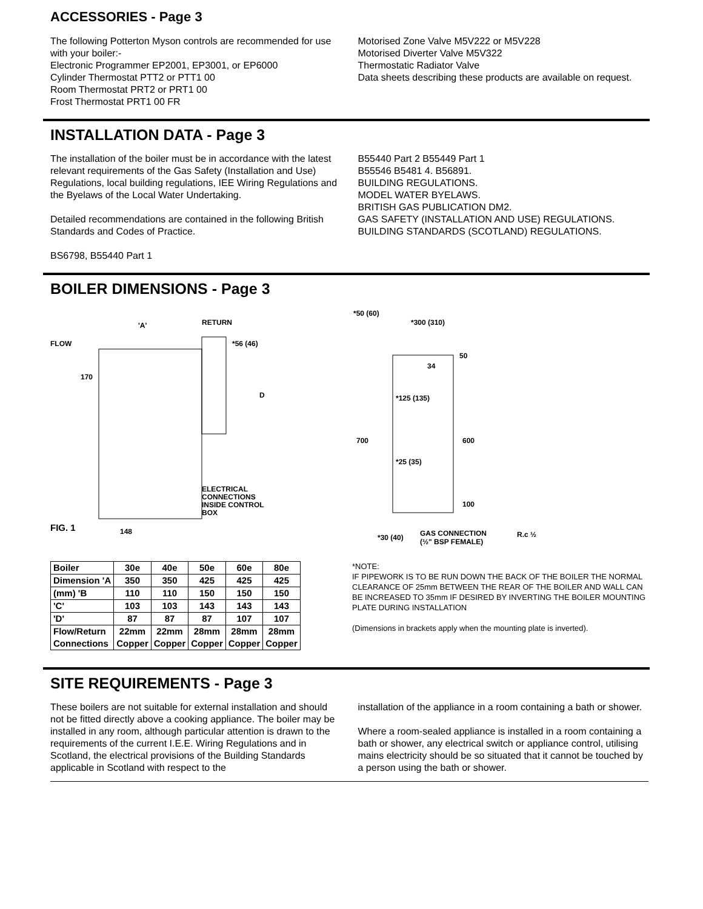ACCESSORIES - Page 3
The following Potterton Myson controls are recommended for use with your boiler:-
Electronic Programmer EP2001, EP3001, or EP6000
Cylinder Thermostat PTT2 or PTT1 00
Room Thermostat PRT2 or PRT1 00
Frost Thermostat PRT1 00 FR
Motorised Zone Valve M5V222 or M5V228
Motorised Diverter Valve M5V322
Thermostatic Radiator Valve
Data sheets describing these products are available on request.
INSTALLATION DATA - Page 3
The installation of the boiler must be in accordance with the latest relevant requirements of the Gas Safety (Installation and Use) Regulations, local building regulations, IEE Wiring Regulations and the Byelaws of the Local Water Undertaking.
Detailed recommendations are contained in the following British Standards and Codes of Practice.
BS6798, B55440 Part 1
B55440 Part 2 B55449 Part 1
B55546 B5481 4. B56891.
BUILDING REGULATIONS.
MODEL WATER BYELAWS.
BRITISH GAS PUBLICATION DM2.
GAS SAFETY (INSTALLATION AND USE) REGULATIONS.
BUILDING STANDARDS (SCOTLAND) REGULATIONS.
BOILER DIMENSIONS - Page 3
FLOW
RETURN
'A'
*56 (46)
D
ELECTRICAL
CONNECTIONS
INSIDE CONTROL
BOX
FIG. 1
148
170
*50 (60)
*300 (310)
50
34
*125 (135)
700
600
*25 (35)
100
*30 (40)
GAS CONNECTION
(½" BSP FEMALE)
R.c ½
| Boiler | 30e | 40e | 50e | 60e | 80e |
| Dimension 'A | 350 | 350 | 425 | 425 | 425 |
| (mm) 'B | 110 | 110 | 150 | 150 | 150 |
| 'C' | 103 | 103 | 143 | 143 | 143 |
| 'D' | 87 | 87 | 87 | 107 | 107 |
| Flow/Return Connections | 22mm Copper | 22mm Copper | 28mm Copper | 28mm Copper | 28mm Copper |
*NOTE:
IF PIPEWORK IS TO BE RUN DOWN THE BACK OF THE BOILER THE NORMAL CLEARANCE OF 25mm BETWEEN THE REAR OF THE BOILER AND WALL CAN BE INCREASED TO 35mm IF DESIRED BY INVERTING THE BOILER MOUNTING PLATE DURING INSTALLATION
(Dimensions in brackets apply when the mounting plate is inverted).
SITE REQUIREMENTS - Page 3
These boilers are not suitable for external installation and should not be fitted directly above a cooking appliance. The boiler may be installed in any room, although particular attention is drawn to the requirements of the current I.E.E. Wiring Regulations and in Scotland, the electrical provisions of the Building Standards applicable in Scotland with respect to the
installation of the appliance in a room containing a bath or shower.
Where a room-sealed appliance is installed in a room containing a bath or shower, any electrical switch or appliance control, utilising mains electricity should be so situated that it cannot be touched by a person using the bath or shower.